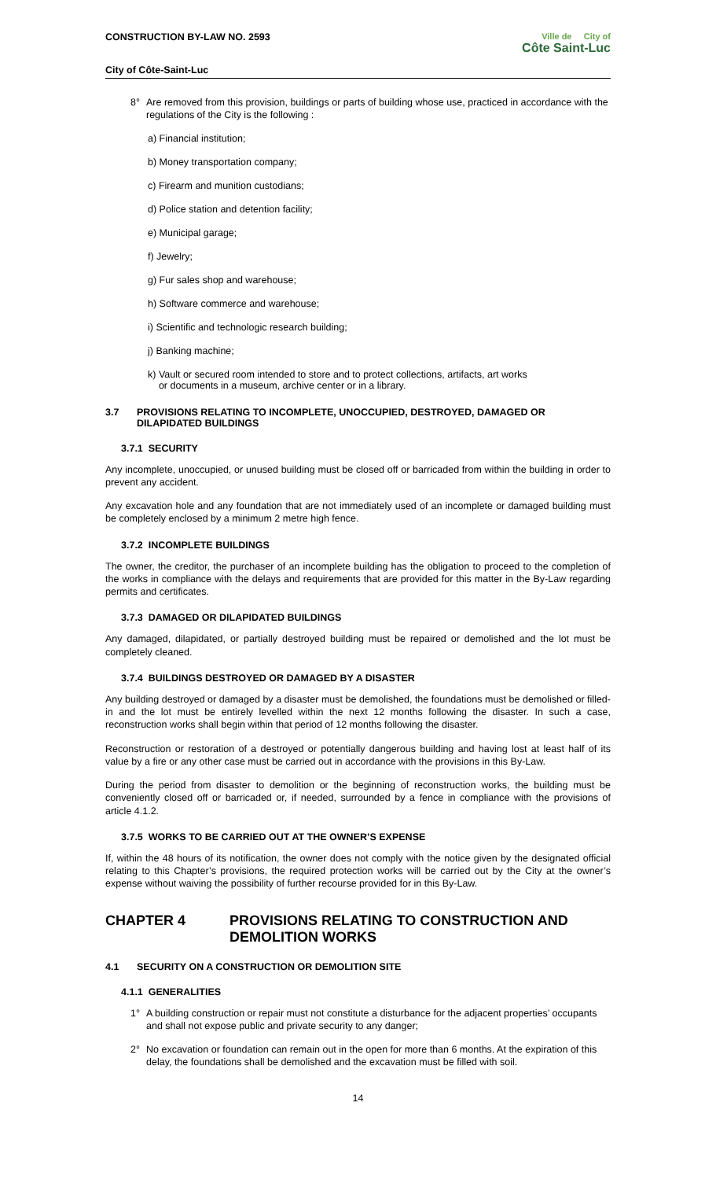CONSTRUCTION BY-LAW NO. 2593
City of Côte-Saint-Luc
Ville de City of
Côte Saint-Luc
8° Are removed from this provision, buildings or parts of building whose use, practiced in accordance with the regulations of the City is the following :
a) Financial institution;
b) Money transportation company;
c) Firearm and munition custodians;
d) Police station and detention facility;
e) Municipal garage;
f) Jewelry;
g) Fur sales shop and warehouse;
h) Software commerce and warehouse;
i) Scientific and technologic research building;
j) Banking machine;
k) Vault or secured room intended to store and to protect collections, artifacts, art works
or documents in a museum, archive center or in a library.
3.7 PROVISIONS RELATING TO INCOMPLETE, UNOCCUPIED, DESTROYED, DAMAGED OR DILAPIDATED BUILDINGS
3.7.1 SECURITY
Any incomplete, unoccupied, or unused building must be closed off or barricaded from within the building in order to prevent any accident.
Any excavation hole and any foundation that are not immediately used of an incomplete or damaged building must be completely enclosed by a minimum 2 metre high fence.
3.7.2 INCOMPLETE BUILDINGS
The owner, the creditor, the purchaser of an incomplete building has the obligation to proceed to the completion of the works in compliance with the delays and requirements that are provided for this matter in the By-Law regarding permits and certificates.
3.7.3 DAMAGED OR DILAPIDATED BUILDINGS
Any damaged, dilapidated, or partially destroyed building must be repaired or demolished and the lot must be completely cleaned.
3.7.4 BUILDINGS DESTROYED OR DAMAGED BY A DISASTER
Any building destroyed or damaged by a disaster must be demolished, the foundations must be demolished or filled-in and the lot must be entirely levelled within the next 12 months following the disaster. In such a case, reconstruction works shall begin within that period of 12 months following the disaster.
Reconstruction or restoration of a destroyed or potentially dangerous building and having lost at least half of its value by a fire or any other case must be carried out in accordance with the provisions in this By-Law.
During the period from disaster to demolition or the beginning of reconstruction works, the building must be conveniently closed off or barricaded or, if needed, surrounded by a fence in compliance with the provisions of article 4.1.2.
3.7.5 WORKS TO BE CARRIED OUT AT THE OWNER’S EXPENSE
If, within the 48 hours of its notification, the owner does not comply with the notice given by the designated official relating to this Chapter’s provisions, the required protection works will be carried out by the City at the owner’s expense without waiving the possibility of further recourse provided for in this By-Law.
CHAPTER 4 PROVISIONS RELATING TO CONSTRUCTION AND DEMOLITION WORKS
4.1 SECURITY ON A CONSTRUCTION OR DEMOLITION SITE
4.1.1 GENERALITIES
1° A building construction or repair must not constitute a disturbance for the adjacent properties’ occupants and shall not expose public and private security to any danger;
2° No excavation or foundation can remain out in the open for more than 6 months. At the expiration of this delay, the foundations shall be demolished and the excavation must be filled with soil.
14